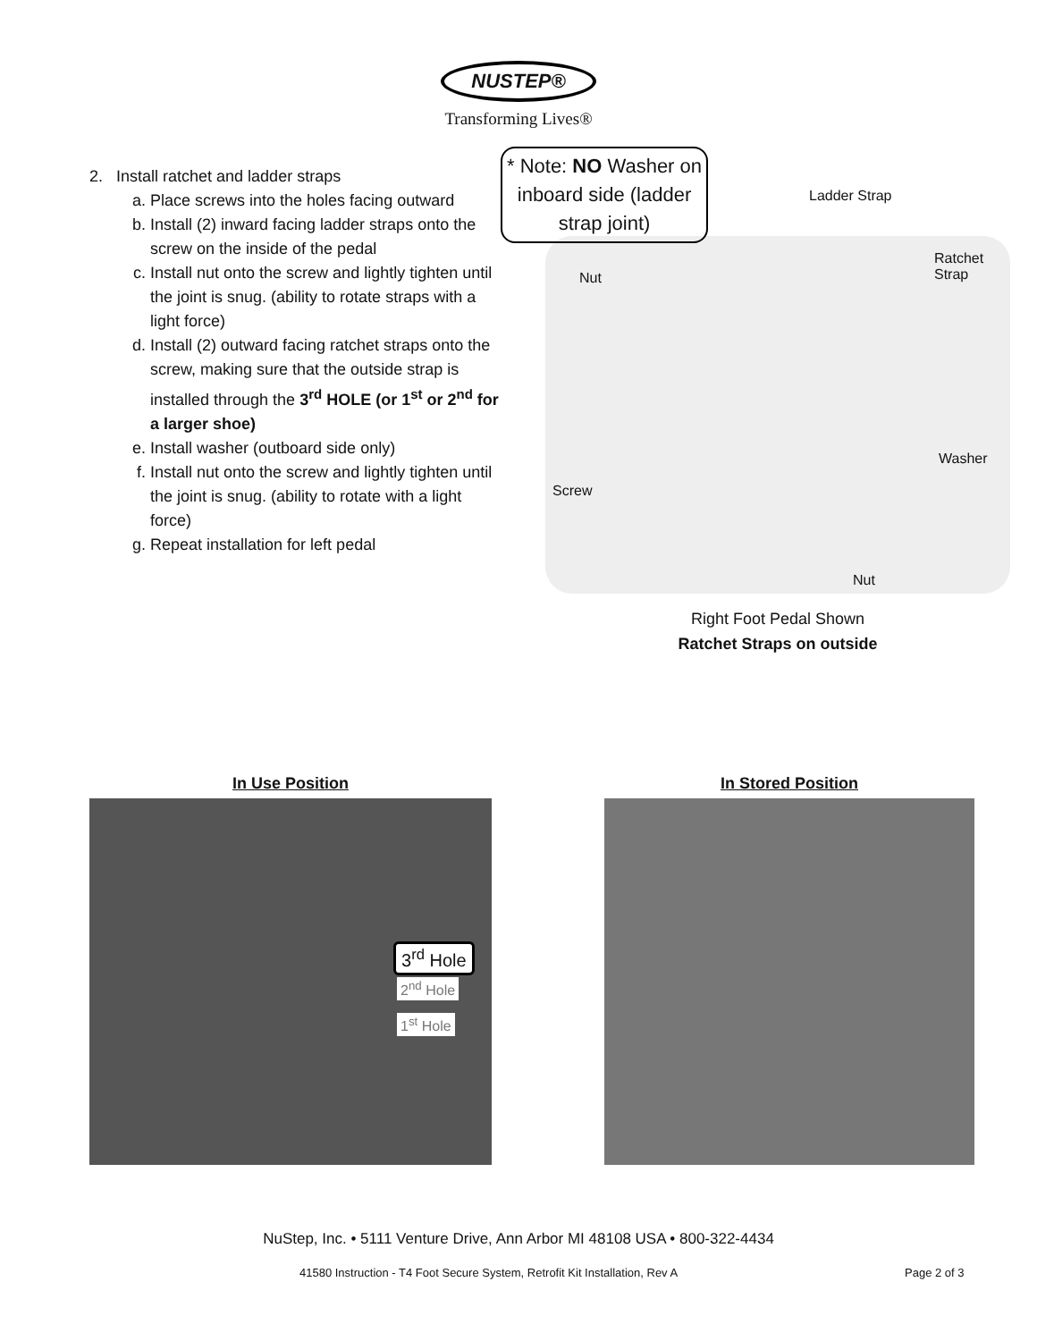NUSTEP®
Transforming Lives®
2. Install ratchet and ladder straps
a. Place screws into the holes facing outward
b. Install (2) inward facing ladder straps onto the screw on the inside of the pedal
c. Install nut onto the screw and lightly tighten until the joint is snug. (ability to rotate straps with a light force)
d. Install (2) outward facing ratchet straps onto the screw, making sure that the outside strap is installed through the 3<sup>rd</sup> HOLE (or 1<sup>st</sup> or 2<sup>nd</sup> for a larger shoe)
e. Install washer (outboard side only)
f. Install nut onto the screw and lightly tighten until the joint is snug. (ability to rotate with a light force)
g. Repeat installation for left pedal
* Note: NO Washer on inboard side (ladder strap joint)
Ladder Strap
Ratchet
Strap
Nut
Washer
Screw
Nut
Right Foot Pedal Shown
Ratchet Straps on outside
In Use Position
3<sup>rd</sup> Hole
2<sup>nd</sup> Hole
1<sup>st</sup> Hole
In Stored Position
NuStep, Inc. • 5111 Venture Drive, Ann Arbor MI 48108 USA • 800-322-4434
41580 Instruction - T4 Foot Secure System, Retrofit Kit Installation, Rev A
Page 2 of 3